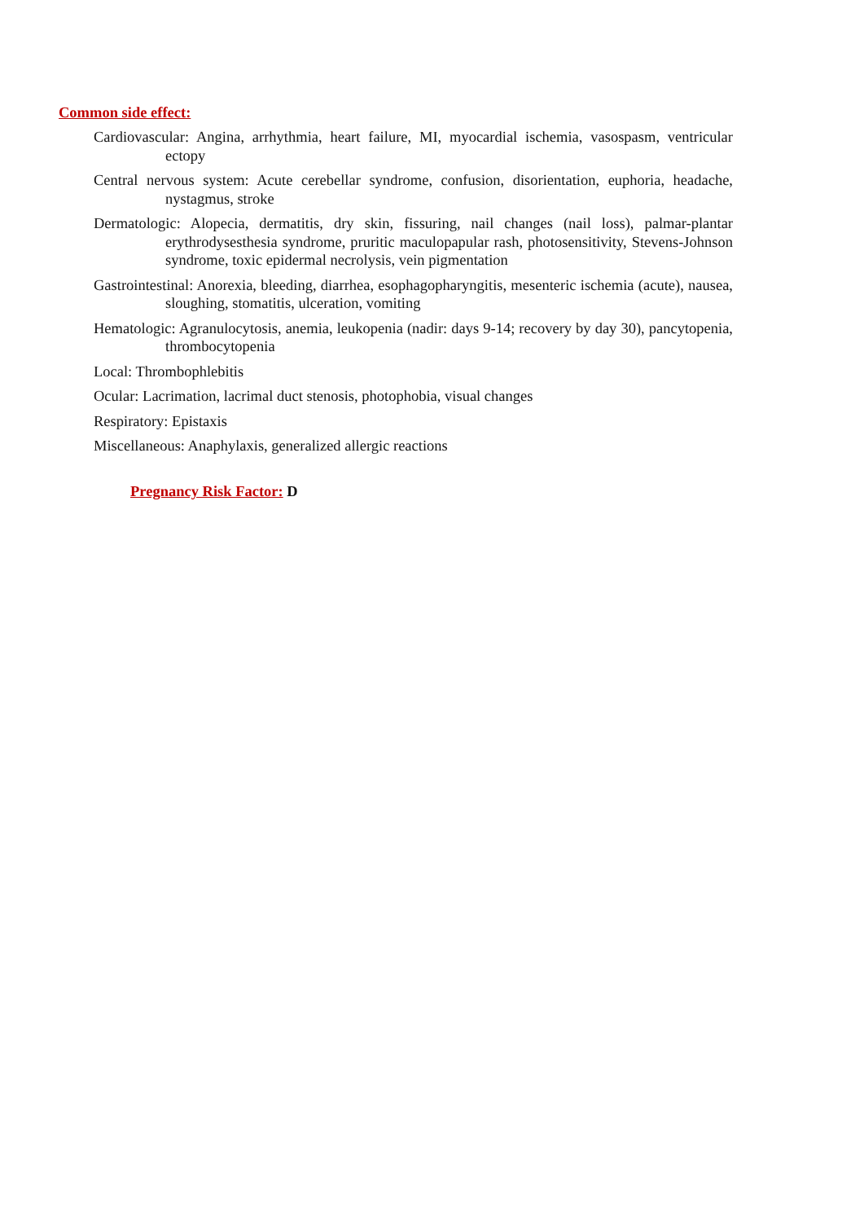Common side effect:
Cardiovascular: Angina, arrhythmia, heart failure, MI, myocardial ischemia, vasospasm, ventricular ectopy
Central nervous system: Acute cerebellar syndrome, confusion, disorientation, euphoria, headache, nystagmus, stroke
Dermatologic: Alopecia, dermatitis, dry skin, fissuring, nail changes (nail loss), palmar-plantar erythrodysesthesia syndrome, pruritic maculopapular rash, photosensitivity, Stevens-Johnson syndrome, toxic epidermal necrolysis, vein pigmentation
Gastrointestinal: Anorexia, bleeding, diarrhea, esophagopharyngitis, mesenteric ischemia (acute), nausea, sloughing, stomatitis, ulceration, vomiting
Hematologic: Agranulocytosis, anemia, leukopenia (nadir: days 9-14; recovery by day 30), pancytopenia, thrombocytopenia
Local: Thrombophlebitis
Ocular: Lacrimation, lacrimal duct stenosis, photophobia, visual changes
Respiratory: Epistaxis
Miscellaneous: Anaphylaxis, generalized allergic reactions
Pregnancy Risk Factor: D